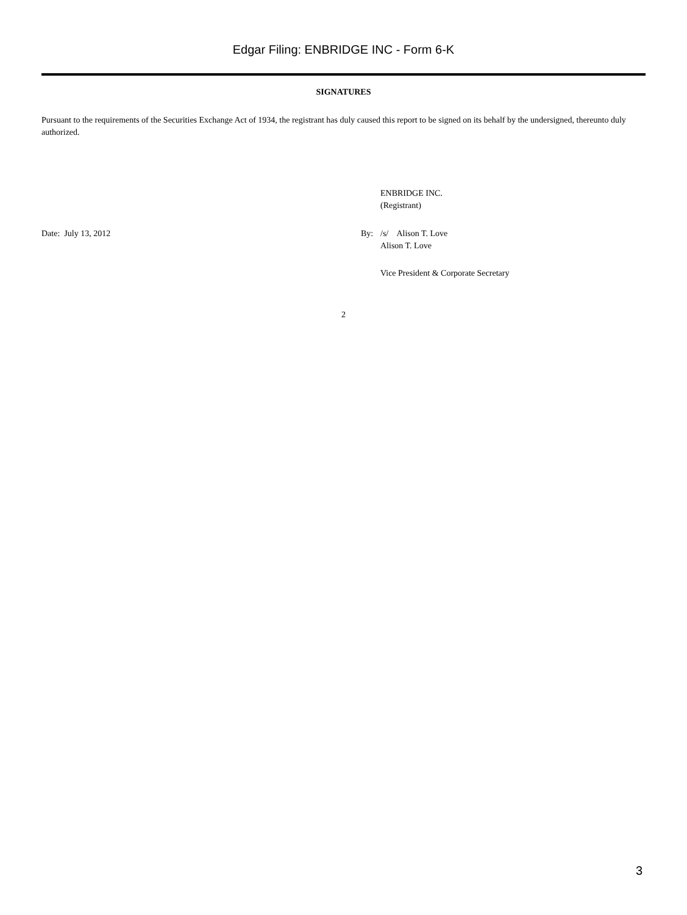Edgar Filing: ENBRIDGE INC - Form 6-K
SIGNATURES
Pursuant to the requirements of the Securities Exchange Act of 1934, the registrant has duly caused this report to be signed on its behalf by the undersigned, thereunto duly authorized.
| | | ENBRIDGE INC. (Registrant) |
| Date: July 13, 2012 | By: | /s/ Alison T. Love Alison T. Love Vice President & Corporate Secretary |
2
3